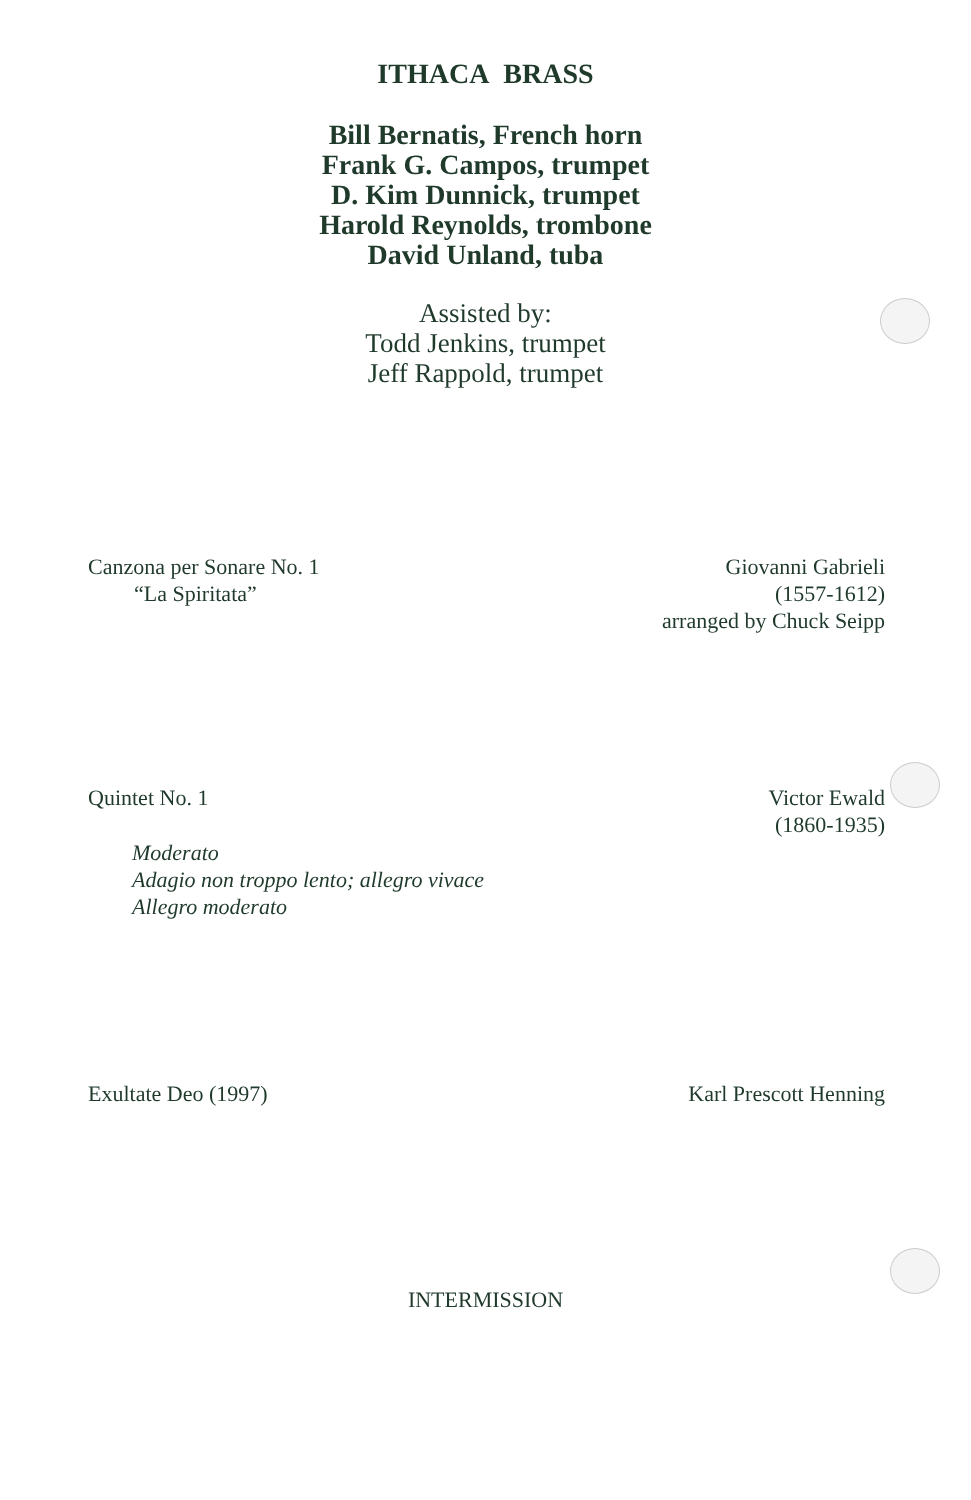ITHACA BRASS
Bill Bernatis, French horn
Frank G. Campos, trumpet
D. Kim Dunnick, trumpet
Harold Reynolds, trombone
David Unland, tuba
Assisted by:
Todd Jenkins, trumpet
Jeff Rappold, trumpet
Canzona per Sonare No. 1
“La Spiritata”
Giovanni Gabrieli
(1557-1612)
arranged by Chuck Seipp
Quintet No. 1
Moderato
Adagio non troppo lento; allegro vivace
Allegro moderato
Victor Ewald
(1860-1935)
Exultate Deo (1997) Karl Prescott Henning
INTERMISSION